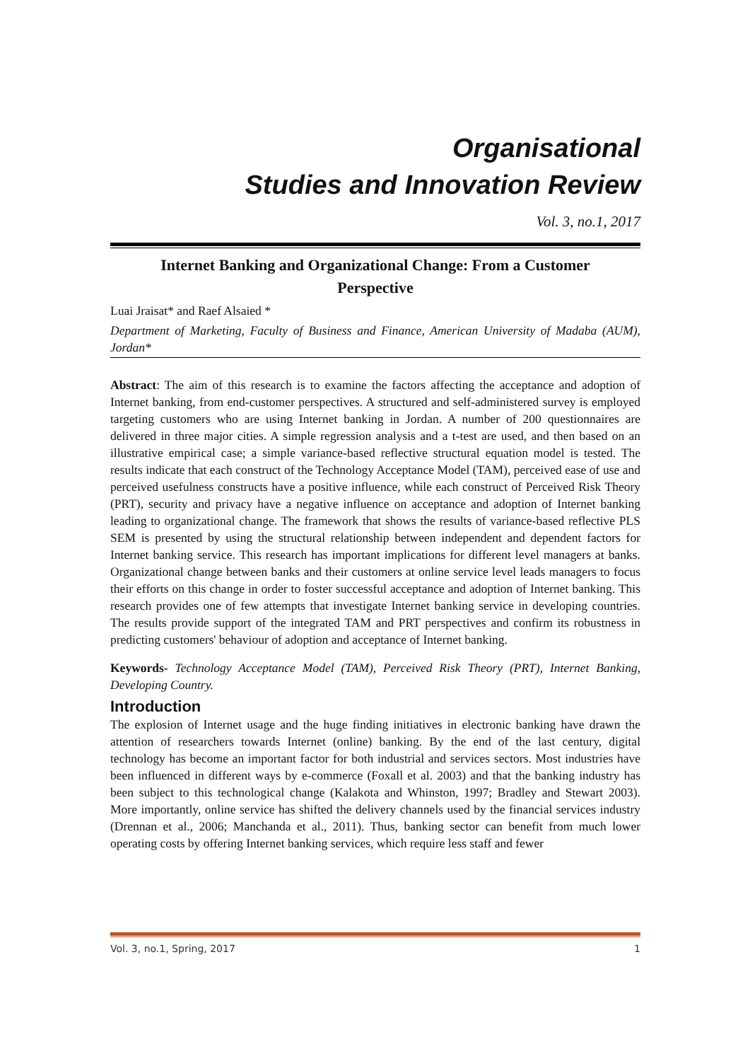Organisational
Studies and Innovation Review
Vol. 3, no.1, 2017
Internet Banking and Organizational Change: From a Customer Perspective
Luai Jraisat* and Raef Alsaied *
Department of Marketing, Faculty of Business and Finance, American University of Madaba (AUM), Jordan*
Abstract: The aim of this research is to examine the factors affecting the acceptance and adoption of Internet banking, from end-customer perspectives. A structured and self-administered survey is employed targeting customers who are using Internet banking in Jordan. A number of 200 questionnaires are delivered in three major cities. A simple regression analysis and a t-test are used, and then based on an illustrative empirical case; a simple variance-based reflective structural equation model is tested. The results indicate that each construct of the Technology Acceptance Model (TAM), perceived ease of use and perceived usefulness constructs have a positive influence, while each construct of Perceived Risk Theory (PRT), security and privacy have a negative influence on acceptance and adoption of Internet banking leading to organizational change. The framework that shows the results of variance-based reflective PLS SEM is presented by using the structural relationship between independent and dependent factors for Internet banking service. This research has important implications for different level managers at banks. Organizational change between banks and their customers at online service level leads managers to focus their efforts on this change in order to foster successful acceptance and adoption of Internet banking. This research provides one of few attempts that investigate Internet banking service in developing countries. The results provide support of the integrated TAM and PRT perspectives and confirm its robustness in predicting customers' behaviour of adoption and acceptance of Internet banking.
Keywords- Technology Acceptance Model (TAM), Perceived Risk Theory (PRT), Internet Banking, Developing Country.
Introduction
The explosion of Internet usage and the huge finding initiatives in electronic banking have drawn the attention of researchers towards Internet (online) banking. By the end of the last century, digital technology has become an important factor for both industrial and services sectors. Most industries have been influenced in different ways by e-commerce (Foxall et al. 2003) and that the banking industry has been subject to this technological change (Kalakota and Whinston, 1997; Bradley and Stewart 2003). More importantly, online service has shifted the delivery channels used by the financial services industry (Drennan et al., 2006; Manchanda et al., 2011). Thus, banking sector can benefit from much lower operating costs by offering Internet banking services, which require less staff and fewer
Vol. 3, no.1, Spring, 2017 1